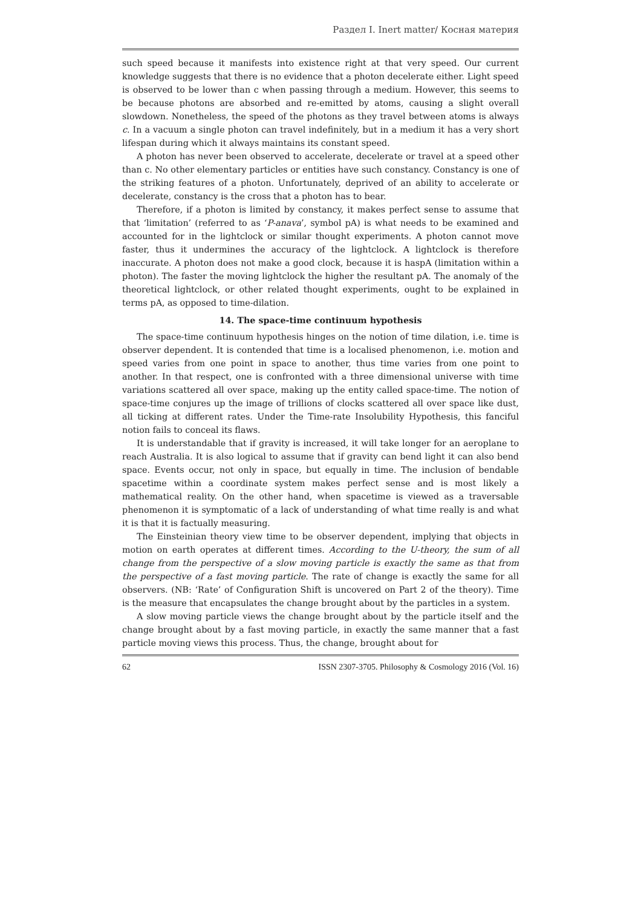Раздел I. Inert matter/ Косная материя
such speed because it manifests into existence right at that very speed. Our current knowledge suggests that there is no evidence that a photon decelerate either. Light speed is observed to be lower than c when passing through a medium. However, this seems to be because photons are absorbed and re-emitted by atoms, causing a slight overall slowdown. Nonetheless, the speed of the photons as they travel between atoms is always c. In a vacuum a single photon can travel indefinitely, but in a medium it has a very short lifespan during which it always maintains its constant speed.
A photon has never been observed to accelerate, decelerate or travel at a speed other than c. No other elementary particles or entities have such constancy. Constancy is one of the striking features of a photon. Unfortunately, deprived of an ability to accelerate or decelerate, constancy is the cross that a photon has to bear.
Therefore, if a photon is limited by constancy, it makes perfect sense to assume that that ‘limitation’ (referred to as ‘P-anava’, symbol pA) is what needs to be examined and accounted for in the lightclock or similar thought experiments. A photon cannot move faster, thus it undermines the accuracy of the lightclock. A lightclock is therefore inaccurate. A photon does not make a good clock, because it is haspA (limitation within a photon). The faster the moving lightclock the higher the resultant pA. The anomaly of the theoretical lightclock, or other related thought experiments, ought to be explained in terms pA, as opposed to time-dilation.
14. The space-time continuum hypothesis
The space-time continuum hypothesis hinges on the notion of time dilation, i.e. time is observer dependent. It is contended that time is a localised phenomenon, i.e. motion and speed varies from one point in space to another, thus time varies from one point to another. In that respect, one is confronted with a three dimensional universe with time variations scattered all over space, making up the entity called space-time. The notion of space-time conjures up the image of trillions of clocks scattered all over space like dust, all ticking at different rates. Under the Time-rate Insolubility Hypothesis, this fanciful notion fails to conceal its flaws.
It is understandable that if gravity is increased, it will take longer for an aeroplane to reach Australia. It is also logical to assume that if gravity can bend light it can also bend space. Events occur, not only in space, but equally in time. The inclusion of bendable spacetime within a coordinate system makes perfect sense and is most likely a mathematical reality. On the other hand, when spacetime is viewed as a traversable phenomenon it is symptomatic of a lack of understanding of what time really is and what it is that it is factually measuring.
The Einsteinian theory view time to be observer dependent, implying that objects in motion on earth operates at different times. According to the U-theory, the sum of all change from the perspective of a slow moving particle is exactly the same as that from the perspective of a fast moving particle. The rate of change is exactly the same for all observers. (NB: ‘Rate’ of Configuration Shift is uncovered on Part 2 of the theory). Time is the measure that encapsulates the change brought about by the particles in a system.
A slow moving particle views the change brought about by the particle itself and the change brought about by a fast moving particle, in exactly the same manner that a fast particle moving views this process. Thus, the change, brought about for
62 ISSN 2307-3705. Philosophy & Cosmology 2016 (Vol. 16)